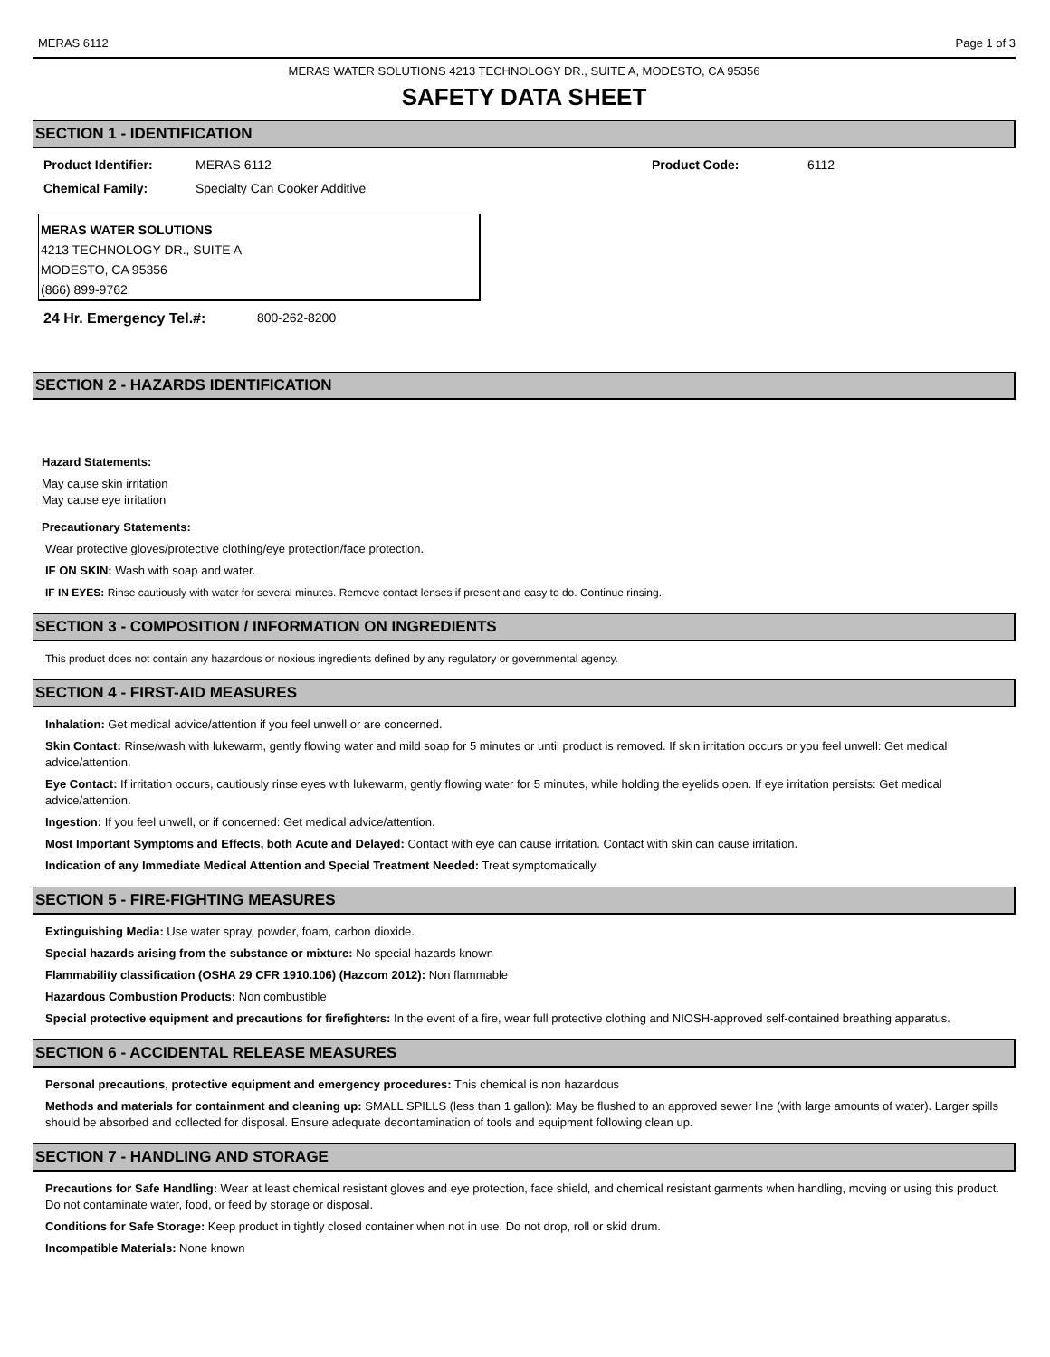MERAS 6112 Page 1 of 3
MERAS WATER SOLUTIONS 4213 TECHNOLOGY DR., SUITE A, MODESTO, CA 95356
SAFETY DATA SHEET
SECTION 1 - IDENTIFICATION
Product Identifier: MERAS 6112 Product Code: 6112
Chemical Family: Specialty Can Cooker Additive
MERAS WATER SOLUTIONS
4213 TECHNOLOGY DR., SUITE A
MODESTO, CA 95356
(866) 899-9762
24 Hr. Emergency Tel.#: 800-262-8200
SECTION 2 - HAZARDS IDENTIFICATION
Hazard Statements:
May cause skin irritation
May cause eye irritation
Precautionary Statements:
Wear protective gloves/protective clothing/eye protection/face protection.
IF ON SKIN: Wash with soap and water.
IF IN EYES: Rinse cautiously with water for several minutes. Remove contact lenses if present and easy to do. Continue rinsing.
SECTION 3 - COMPOSITION / INFORMATION ON INGREDIENTS
This product does not contain any hazardous or noxious ingredients defined by any regulatory or governmental agency.
SECTION 4 - FIRST-AID MEASURES
Inhalation: Get medical advice/attention if you feel unwell or are concerned.
Skin Contact: Rinse/wash with lukewarm, gently flowing water and mild soap for 5 minutes or until product is removed. If skin irritation occurs or you feel unwell: Get medical advice/attention.
Eye Contact: If irritation occurs, cautiously rinse eyes with lukewarm, gently flowing water for 5 minutes, while holding the eyelids open. If eye irritation persists: Get medical advice/attention.
Ingestion: If you feel unwell, or if concerned: Get medical advice/attention.
Most Important Symptoms and Effects, both Acute and Delayed: Contact with eye can cause irritation. Contact with skin can cause irritation.
Indication of any Immediate Medical Attention and Special Treatment Needed: Treat symptomatically
SECTION 5 - FIRE-FIGHTING MEASURES
Extinguishing Media: Use water spray, powder, foam, carbon dioxide.
Special hazards arising from the substance or mixture: No special hazards known
Flammability classification (OSHA 29 CFR 1910.106) (Hazcom 2012): Non flammable
Hazardous Combustion Products: Non combustible
Special protective equipment and precautions for firefighters: In the event of a fire, wear full protective clothing and NIOSH-approved self-contained breathing apparatus.
SECTION 6 - ACCIDENTAL RELEASE MEASURES
Personal precautions, protective equipment and emergency procedures: This chemical is non hazardous
Methods and materials for containment and cleaning up: SMALL SPILLS (less than 1 gallon): May be flushed to an approved sewer line (with large amounts of water). Larger spills should be absorbed and collected for disposal. Ensure adequate decontamination of tools and equipment following clean up.
SECTION 7 - HANDLING AND STORAGE
Precautions for Safe Handling: Wear at least chemical resistant gloves and eye protection, face shield, and chemical resistant garments when handling, moving or using this product. Do not contaminate water, food, or feed by storage or disposal.
Conditions for Safe Storage: Keep product in tightly closed container when not in use. Do not drop, roll or skid drum.
Incompatible Materials: None known